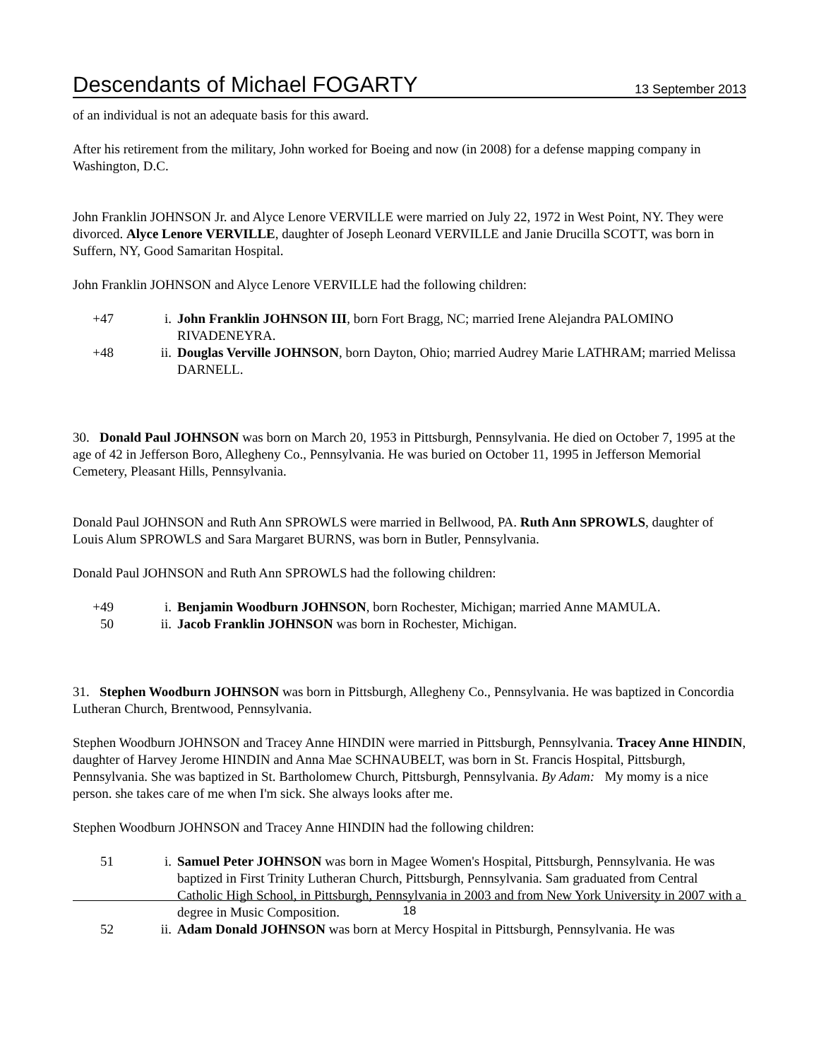Descendants of Michael FOGARTY 13 September 2013
of an individual is not an adequate basis for this award.
After his retirement from the military, John worked for Boeing and now (in 2008) for a defense mapping company in Washington, D.C.
John Franklin JOHNSON Jr. and Alyce Lenore VERVILLE were married on July 22, 1972 in West Point, NY. They were divorced. Alyce Lenore VERVILLE, daughter of Joseph Leonard VERVILLE and Janie Drucilla SCOTT, was born in Suffern, NY, Good Samaritan Hospital.
John Franklin JOHNSON and Alyce Lenore VERVILLE had the following children:
+47 i. John Franklin JOHNSON III, born Fort Bragg, NC; married Irene Alejandra PALOMINO RIVADENEYRA.
+48 ii. Douglas Verville JOHNSON, born Dayton, Ohio; married Audrey Marie LATHRAM; married Melissa DARNELL.
30. Donald Paul JOHNSON was born on March 20, 1953 in Pittsburgh, Pennsylvania. He died on October 7, 1995 at the age of 42 in Jefferson Boro, Allegheny Co., Pennsylvania. He was buried on October 11, 1995 in Jefferson Memorial Cemetery, Pleasant Hills, Pennsylvania.
Donald Paul JOHNSON and Ruth Ann SPROWLS were married in Bellwood, PA. Ruth Ann SPROWLS, daughter of Louis Alum SPROWLS and Sara Margaret BURNS, was born in Butler, Pennsylvania.
Donald Paul JOHNSON and Ruth Ann SPROWLS had the following children:
+49 i. Benjamin Woodburn JOHNSON, born Rochester, Michigan; married Anne MAMULA.
50 ii. Jacob Franklin JOHNSON was born in Rochester, Michigan.
31. Stephen Woodburn JOHNSON was born in Pittsburgh, Allegheny Co., Pennsylvania. He was baptized in Concordia Lutheran Church, Brentwood, Pennsylvania.
Stephen Woodburn JOHNSON and Tracey Anne HINDIN were married in Pittsburgh, Pennsylvania. Tracey Anne HINDIN, daughter of Harvey Jerome HINDIN and Anna Mae SCHNAUBELT, was born in St. Francis Hospital, Pittsburgh, Pennsylvania. She was baptized in St. Bartholomew Church, Pittsburgh, Pennsylvania. By Adam: My momy is a nice person. she takes care of me when I'm sick. She always looks after me.
Stephen Woodburn JOHNSON and Tracey Anne HINDIN had the following children:
51 i. Samuel Peter JOHNSON was born in Magee Women's Hospital, Pittsburgh, Pennsylvania. He was baptized in First Trinity Lutheran Church, Pittsburgh, Pennsylvania. Sam graduated from Central Catholic High School, in Pittsburgh, Pennsylvania in 2003 and from New York University in 2007 with a degree in Music Composition.
52 ii. Adam Donald JOHNSON was born at Mercy Hospital in Pittsburgh, Pennsylvania. He was
18